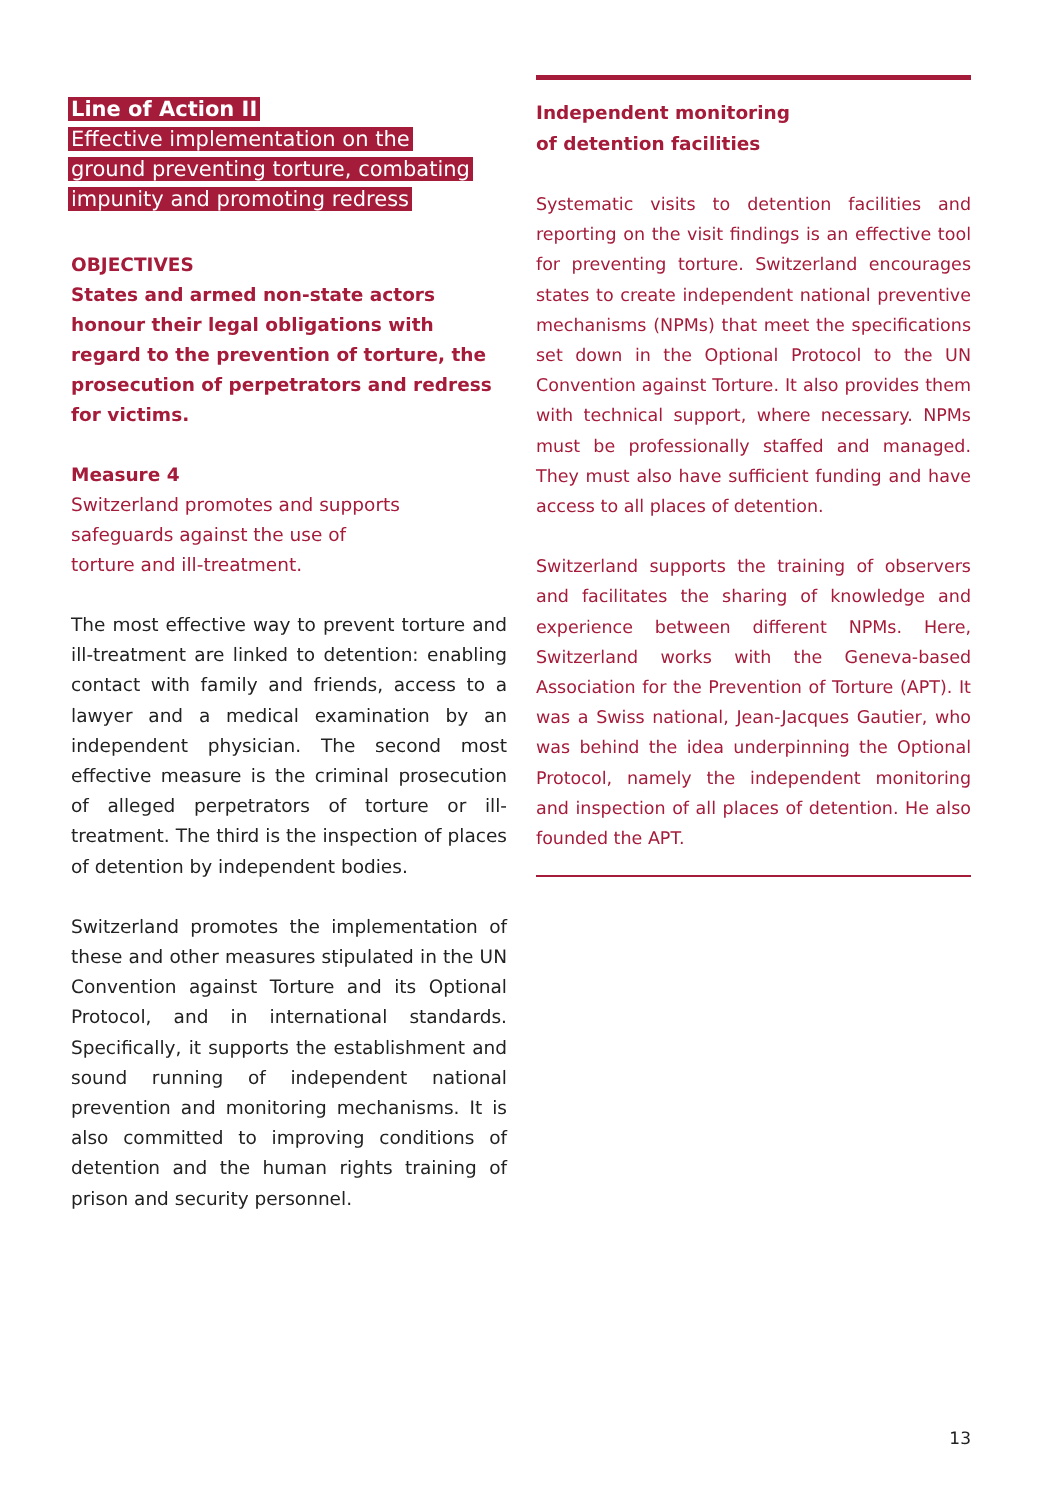Line of Action II
Effective implementation on the
ground preventing torture, combating
impunity and promoting redress
OBJECTIVES
States and armed non-state actors honour their legal obligations with regard to the prevention of torture, the prosecution of perpetrators and redress for victims.
Measure 4
Switzerland promotes and supports
safeguards against the use of
torture and ill-treatment.
The most effective way to prevent torture and ill-treatment are linked to detention: enabling contact with family and friends, access to a lawyer and a medical examination by an independent physician. The second most effective measure is the criminal prosecution of alleged perpetrators of torture or ill-treatment. The third is the inspection of places of detention by independent bodies.
Switzerland promotes the implementation of these and other measures stipulated in the UN Convention against Torture and its Optional Protocol, and in international standards. Specifically, it supports the establishment and sound running of independent national prevention and monitoring mechanisms. It is also committed to improving conditions of detention and the human rights training of prison and security personnel.
Independent monitoring
of detention facilities
Systematic visits to detention facilities and reporting on the visit findings is an effective tool for preventing torture. Switzerland encourages states to create independent national preventive mechanisms (NPMs) that meet the specifications set down in the Optional Protocol to the UN Convention against Torture. It also provides them with technical support, where necessary. NPMs must be professionally staffed and managed. They must also have sufficient funding and have access to all places of detention.
Switzerland supports the training of observers and facilitates the sharing of knowledge and experience between different NPMs. Here, Switzerland works with the Geneva-based Association for the Prevention of Torture (APT). It was a Swiss national, Jean-Jacques Gautier, who was behind the idea underpinning the Optional Protocol, namely the independent monitoring and inspection of all places of detention. He also founded the APT.
13